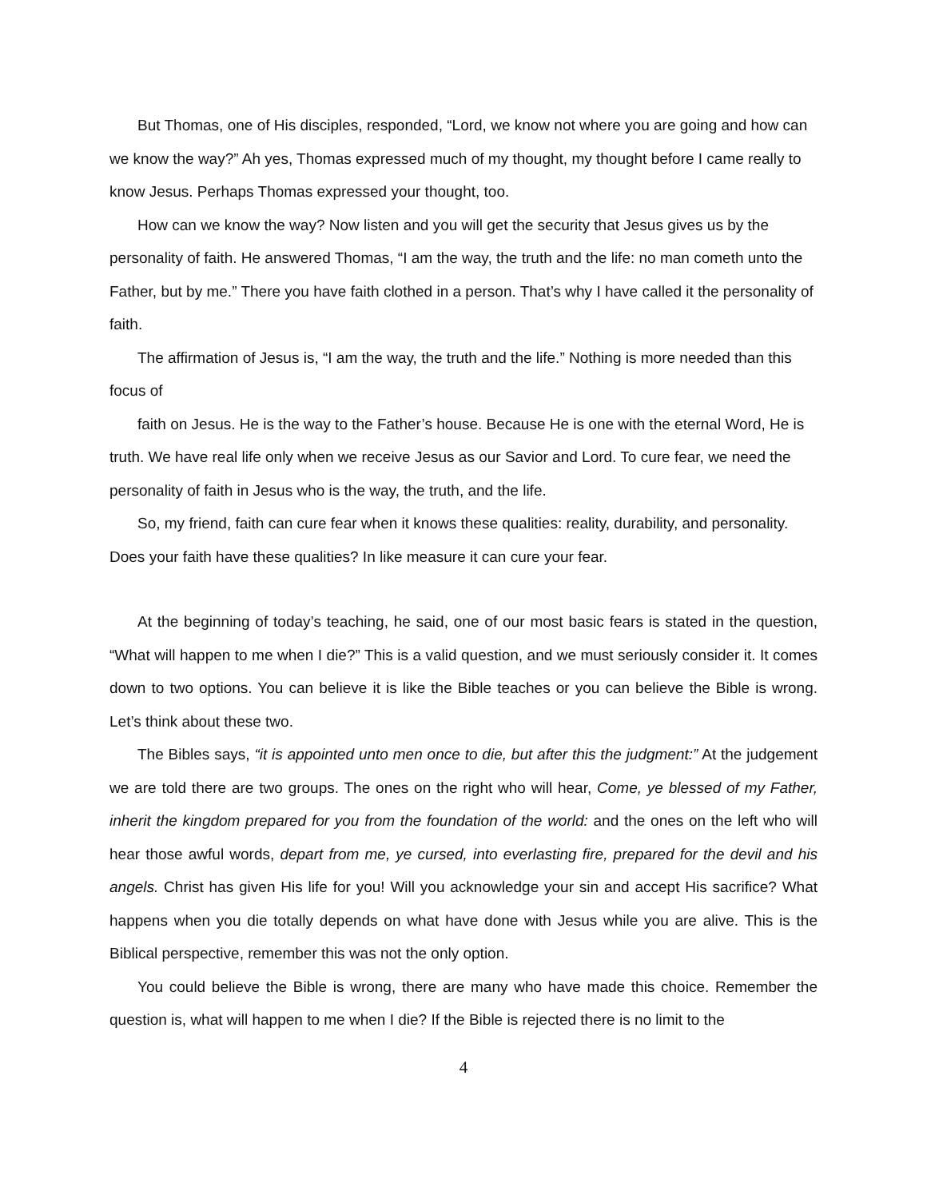But Thomas, one of His disciples, responded, “Lord, we know not where you are going and how can we know the way?” Ah yes, Thomas expressed much of my thought, my thought before I came really to know Jesus. Perhaps Thomas expressed your thought, too.
How can we know the way? Now listen and you will get the security that Jesus gives us by the personality of faith. He answered Thomas, “I am the way, the truth and the life: no man cometh unto the Father, but by me.” There you have faith clothed in a person. That’s why I have called it the personality of faith.
The affirmation of Jesus is, “I am the way, the truth and the life.” Nothing is more needed than this focus of
faith on Jesus. He is the way to the Father’s house. Because He is one with the eternal Word, He is truth. We have real life only when we receive Jesus as our Savior and Lord. To cure fear, we need the personality of faith in Jesus who is the way, the truth, and the life.
So, my friend, faith can cure fear when it knows these qualities: reality, durability, and personality. Does your faith have these qualities? In like measure it can cure your fear.
At the beginning of today’s teaching, he said, one of our most basic fears is stated in the question, “What will happen to me when I die?” This is a valid question, and we must seriously consider it. It comes down to two options. You can believe it is like the Bible teaches or you can believe the Bible is wrong. Let’s think about these two.
The Bibles says, “it is appointed unto men once to die, but after this the judgment:” At the judgement we are told there are two groups. The ones on the right who will hear, Come, ye blessed of my Father, inherit the kingdom prepared for you from the foundation of the world: and the ones on the left who will hear those awful words, depart from me, ye cursed, into everlasting fire, prepared for the devil and his angels. Christ has given His life for you! Will you acknowledge your sin and accept His sacrifice? What happens when you die totally depends on what have done with Jesus while you are alive. This is the Biblical perspective, remember this was not the only option.
You could believe the Bible is wrong, there are many who have made this choice. Remember the question is, what will happen to me when I die? If the Bible is rejected there is no limit to the
4